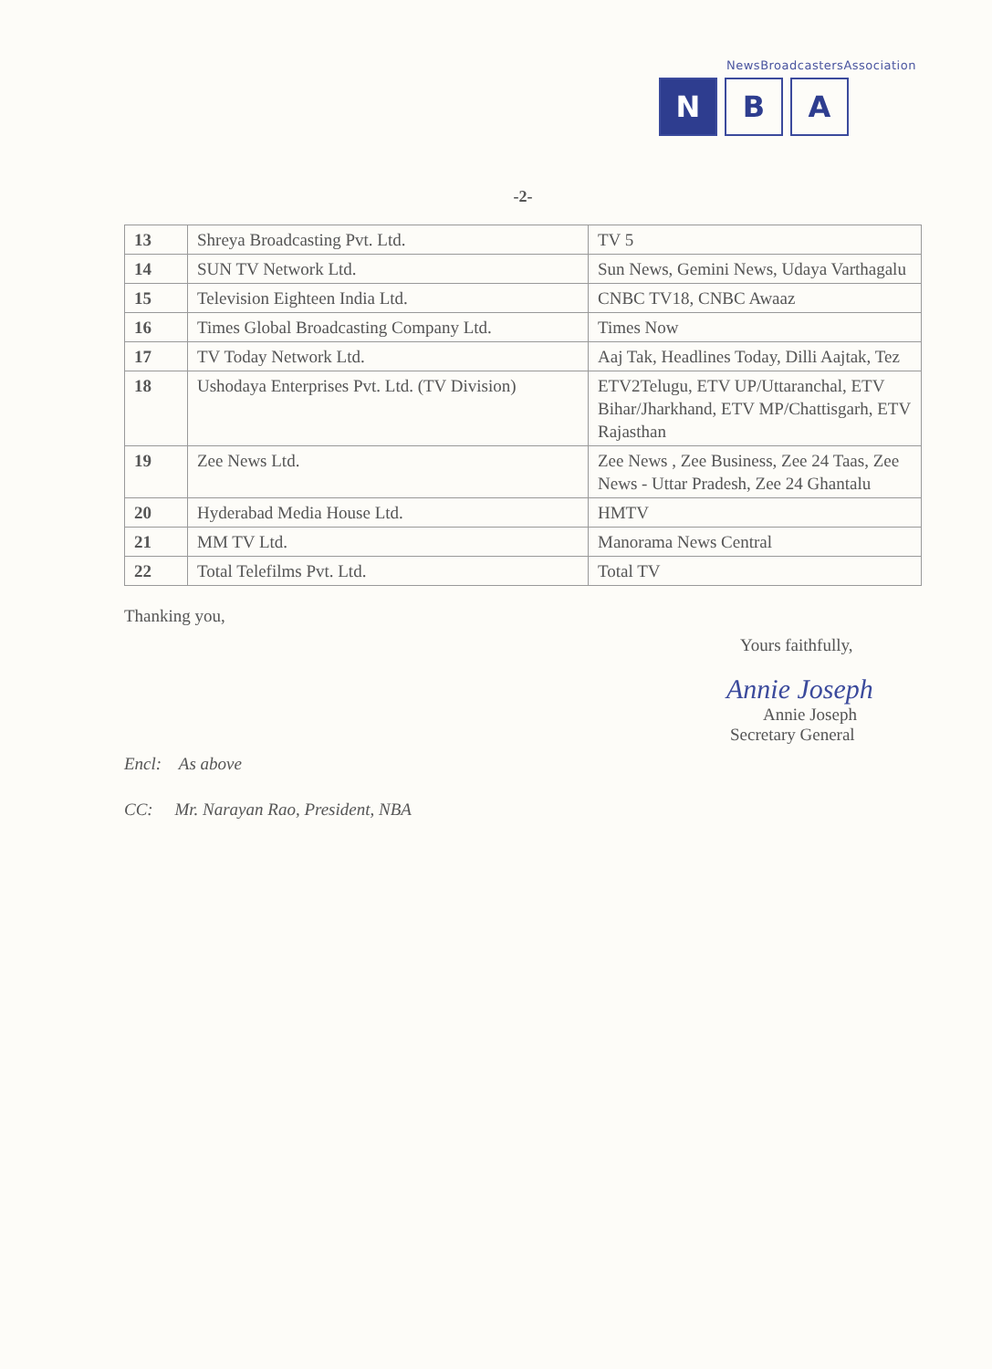NewsBroadcastersAssociation
N B A
-2-
| 13 | Shreya Broadcasting Pvt. Ltd. | TV 5 |
| 14 | SUN TV Network Ltd. | Sun News, Gemini News, Udaya Varthagalu |
| 15 | Television Eighteen India Ltd. | CNBC TV18, CNBC Awaaz |
| 16 | Times Global Broadcasting Company Ltd. | Times Now |
| 17 | TV Today Network Ltd. | Aaj Tak, Headlines Today, Dilli Aajtak, Tez |
| 18 | Ushodaya Enterprises Pvt. Ltd. (TV Division) | ETV2Telugu, ETV UP/Uttaranchal, ETV Bihar/Jharkhand, ETV MP/Chattisgarh, ETV Rajasthan |
| 19 | Zee News Ltd. | Zee News , Zee Business, Zee 24 Taas, Zee News - Uttar Pradesh, Zee 24 Ghantalu |
| 20 | Hyderabad Media House Ltd. | HMTV |
| 21 | MM TV Ltd. | Manorama News Central |
| 22 | Total Telefilms Pvt. Ltd. | Total TV |
Thanking you,
Yours faithfully,
Annie Joseph
Annie Joseph
Secretary General
Encl: As above
CC: Mr. Narayan Rao, President, NBA